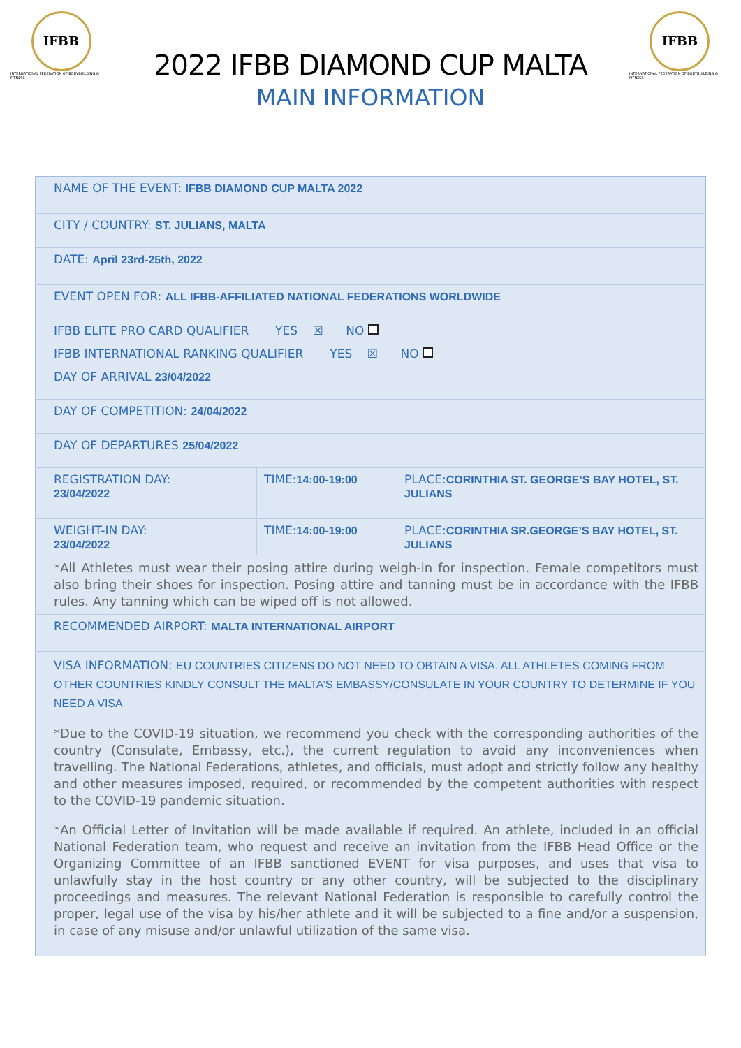IFBB
INTERNATIONAL FEDERATION OF BODYBUILDING & FITNESS
2022 IFBB DIAMOND CUP MALTA
MAIN INFORMATION
IFBB
INTERNATIONAL FEDERATION OF BODYBUILDING & FITNESS
| NAME OF THE EVENT: IFBB DIAMOND CUP MALTA 2022 | | |
| CITY / COUNTRY: ST. JULIANS, MALTA | | |
| DATE: April 23rd-25th, 2022 | | |
| EVENT OPEN FOR: ALL IFBB-AFFILIATED NATIONAL FEDERATIONS WORLDWIDE | | |
| IFBB ELITE PRO CARD QUALIFIER YES ☒ NO | | |
| IFBB INTERNATIONAL RANKING QUALIFIER YES ☒ NO | | |
| DAY OF ARRIVAL 23/04/2022 | | |
| DAY OF COMPETITION: 24/04/2022 | | |
| DAY OF DEPARTURES 25/04/2022 | | |
| REGISTRATION DAY: 23/04/2022 | TIME: 14:00-19:00 | PLACE: CORINTHIA ST. GEORGE’S BAY HOTEL, ST. JULIANS |
| WEIGHT-IN DAY: 23/04/2022 | TIME: 14:00-19:00 | PLACE: CORINTHIA SR.GEORGE’S BAY HOTEL, ST. JULIANS |
| *All Athletes must wear their posing attire during weigh-in for inspection. Female competitors must also bring their shoes for inspection. Posing attire and tanning must be in accordance with the IFBB rules. Any tanning which can be wiped off is not allowed. | | |
| RECOMMENDED AIRPORT: MALTA INTERNATIONAL AIRPORT | | |
| VISA INFORMATION: EU COUNTRIES CITIZENS DO NOT NEED TO OBTAIN A VISA. ALL ATHLETES COMING FROM OTHER COUNTRIES KINDLY CONSULT THE MALTA’S EMBASSY/CONSULATE IN YOUR COUNTRY TO DETERMINE IF YOU NEED A VISA *Due to the COVID-19 situation, we recommend you check with the corresponding authorities of the country (Consulate, Embassy, etc.), the current regulation to avoid any inconveniences when travelling. The National Federations, athletes, and officials, must adopt and strictly follow any healthy and other measures imposed, required, or recommended by the competent authorities with respect to the COVID-19 pandemic situation. *An Official Letter of Invitation will be made available if required. An athlete, included in an official National Federation team, who request and receive an invitation from the IFBB Head Office or the Organizing Committee of an IFBB sanctioned EVENT for visa purposes, and uses that visa to unlawfully stay in the host country or any other country, will be subjected to the disciplinary proceedings and measures. The relevant National Federation is responsible to carefully control the proper, legal use of the visa by his/her athlete and it will be subjected to a fine and/or a suspension, in case of any misuse and/or unlawful utilization of the same visa. | | |